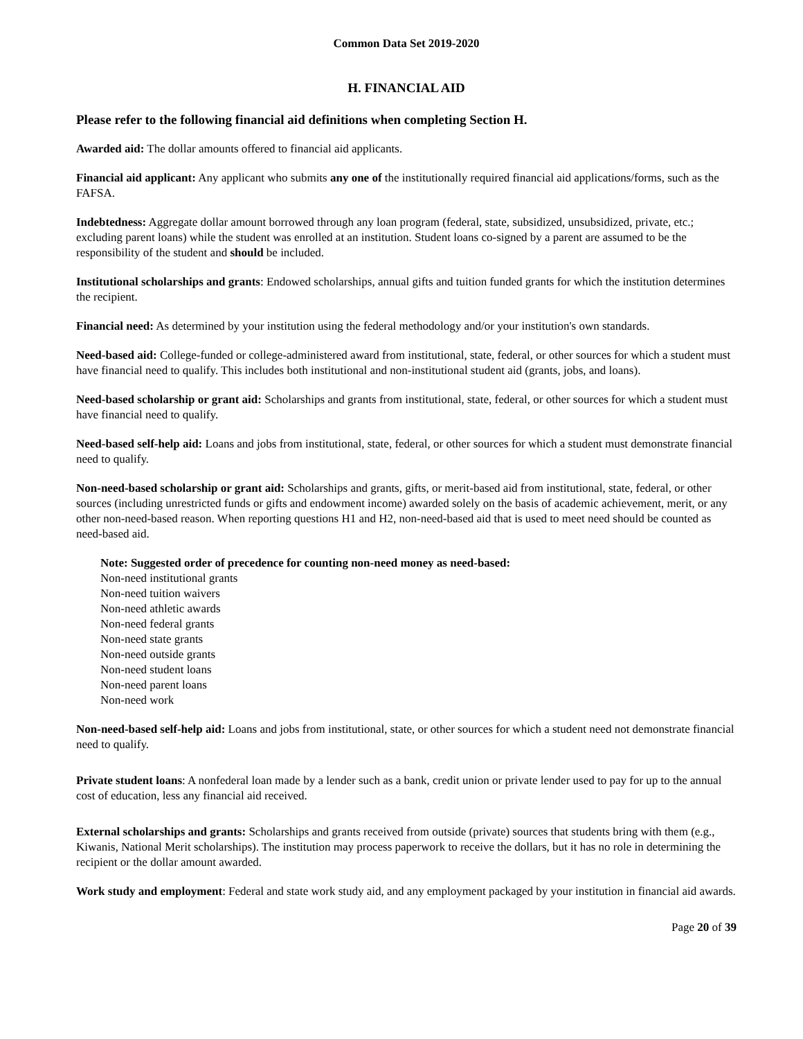Common Data Set 2019-2020
H. FINANCIAL AID
Please refer to the following financial aid definitions when completing Section H.
Awarded aid: The dollar amounts offered to financial aid applicants.
Financial aid applicant: Any applicant who submits any one of the institutionally required financial aid applications/forms, such as the FAFSA.
Indebtedness: Aggregate dollar amount borrowed through any loan program (federal, state, subsidized, unsubsidized, private, etc.; excluding parent loans) while the student was enrolled at an institution. Student loans co-signed by a parent are assumed to be the responsibility of the student and should be included.
Institutional scholarships and grants: Endowed scholarships, annual gifts and tuition funded grants for which the institution determines the recipient.
Financial need: As determined by your institution using the federal methodology and/or your institution's own standards.
Need-based aid: College-funded or college-administered award from institutional, state, federal, or other sources for which a student must have financial need to qualify. This includes both institutional and non-institutional student aid (grants, jobs, and loans).
Need-based scholarship or grant aid: Scholarships and grants from institutional, state, federal, or other sources for which a student must have financial need to qualify.
Need-based self-help aid: Loans and jobs from institutional, state, federal, or other sources for which a student must demonstrate financial need to qualify.
Non-need-based scholarship or grant aid: Scholarships and grants, gifts, or merit-based aid from institutional, state, federal, or other sources (including unrestricted funds or gifts and endowment income) awarded solely on the basis of academic achievement, merit, or any other non-need-based reason. When reporting questions H1 and H2, non-need-based aid that is used to meet need should be counted as need-based aid.
Note: Suggested order of precedence for counting non-need money as need-based:
Non-need institutional grants
Non-need tuition waivers
Non-need athletic awards
Non-need federal grants
Non-need state grants
Non-need outside grants
Non-need student loans
Non-need parent loans
Non-need work
Non-need-based self-help aid: Loans and jobs from institutional, state, or other sources for which a student need not demonstrate financial need to qualify.
Private student loans: A nonfederal loan made by a lender such as a bank, credit union or private lender used to pay for up to the annual cost of education, less any financial aid received.
External scholarships and grants: Scholarships and grants received from outside (private) sources that students bring with them (e.g., Kiwanis, National Merit scholarships). The institution may process paperwork to receive the dollars, but it has no role in determining the recipient or the dollar amount awarded.
Work study and employment: Federal and state work study aid, and any employment packaged by your institution in financial aid awards.
Page 20 of 39